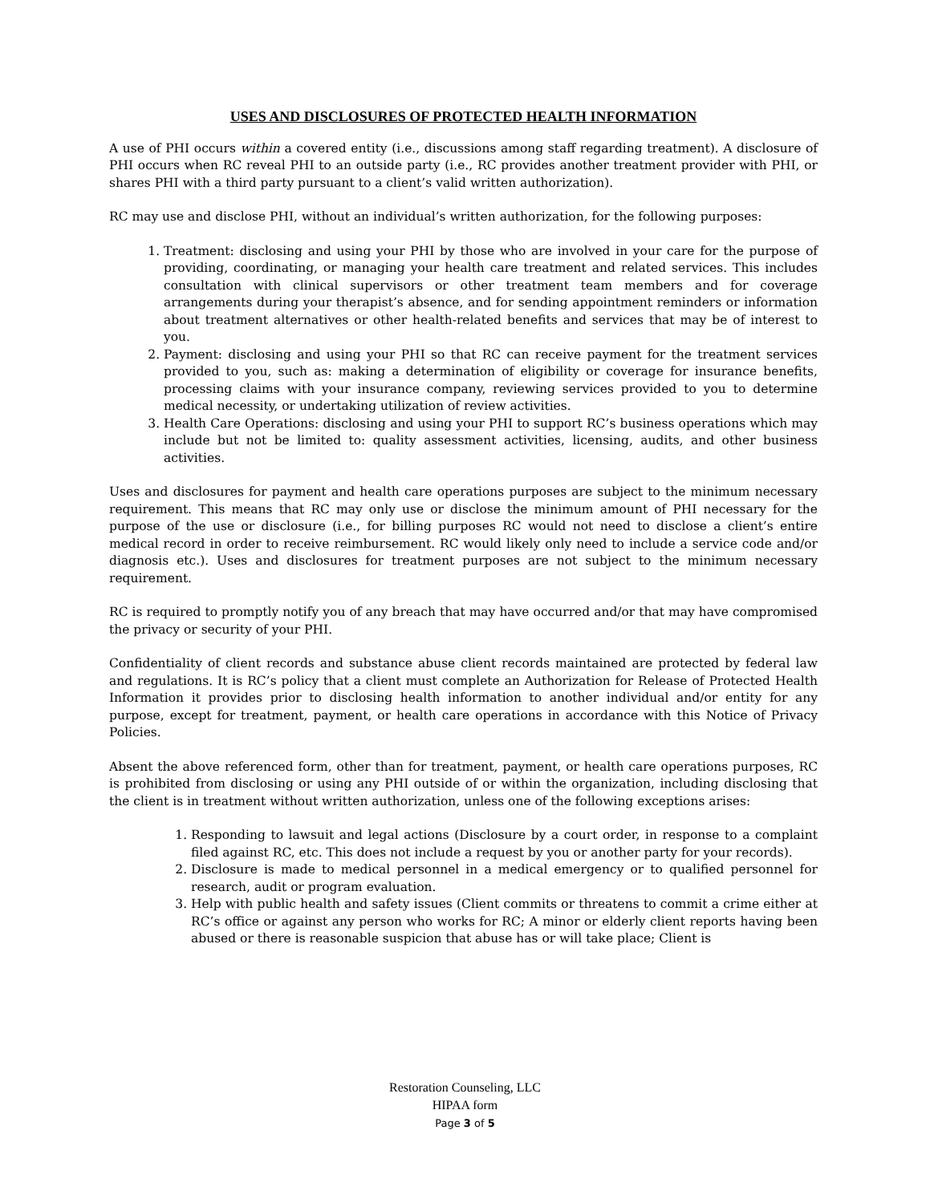USES AND DISCLOSURES OF PROTECTED HEALTH INFORMATION
A use of PHI occurs within a covered entity (i.e., discussions among staff regarding treatment). A disclosure of PHI occurs when RC reveal PHI to an outside party (i.e., RC provides another treatment provider with PHI, or shares PHI with a third party pursuant to a client’s valid written authorization).
RC may use and disclose PHI, without an individual’s written authorization, for the following purposes:
1. Treatment: disclosing and using your PHI by those who are involved in your care for the purpose of providing, coordinating, or managing your health care treatment and related services. This includes consultation with clinical supervisors or other treatment team members and for coverage arrangements during your therapist’s absence, and for sending appointment reminders or information about treatment alternatives or other health-related benefits and services that may be of interest to you.
2. Payment: disclosing and using your PHI so that RC can receive payment for the treatment services provided to you, such as: making a determination of eligibility or coverage for insurance benefits, processing claims with your insurance company, reviewing services provided to you to determine medical necessity, or undertaking utilization of review activities.
3. Health Care Operations: disclosing and using your PHI to support RC’s business operations which may include but not be limited to: quality assessment activities, licensing, audits, and other business activities.
Uses and disclosures for payment and health care operations purposes are subject to the minimum necessary requirement. This means that RC may only use or disclose the minimum amount of PHI necessary for the purpose of the use or disclosure (i.e., for billing purposes RC would not need to disclose a client’s entire medical record in order to receive reimbursement. RC would likely only need to include a service code and/or diagnosis etc.). Uses and disclosures for treatment purposes are not subject to the minimum necessary requirement.
RC is required to promptly notify you of any breach that may have occurred and/or that may have compromised the privacy or security of your PHI.
Confidentiality of client records and substance abuse client records maintained are protected by federal law and regulations. It is RC’s policy that a client must complete an Authorization for Release of Protected Health Information it provides prior to disclosing health information to another individual and/or entity for any purpose, except for treatment, payment, or health care operations in accordance with this Notice of Privacy Policies.
Absent the above referenced form, other than for treatment, payment, or health care operations purposes, RC is prohibited from disclosing or using any PHI outside of or within the organization, including disclosing that the client is in treatment without written authorization, unless one of the following exceptions arises:
1. Responding to lawsuit and legal actions (Disclosure by a court order, in response to a complaint filed against RC, etc. This does not include a request by you or another party for your records).
2. Disclosure is made to medical personnel in a medical emergency or to qualified personnel for research, audit or program evaluation.
3. Help with public health and safety issues (Client commits or threatens to commit a crime either at RC’s office or against any person who works for RC; A minor or elderly client reports having been abused or there is reasonable suspicion that abuse has or will take place; Client is
Restoration Counseling, LLC
HIPAA form
Page 3 of 5